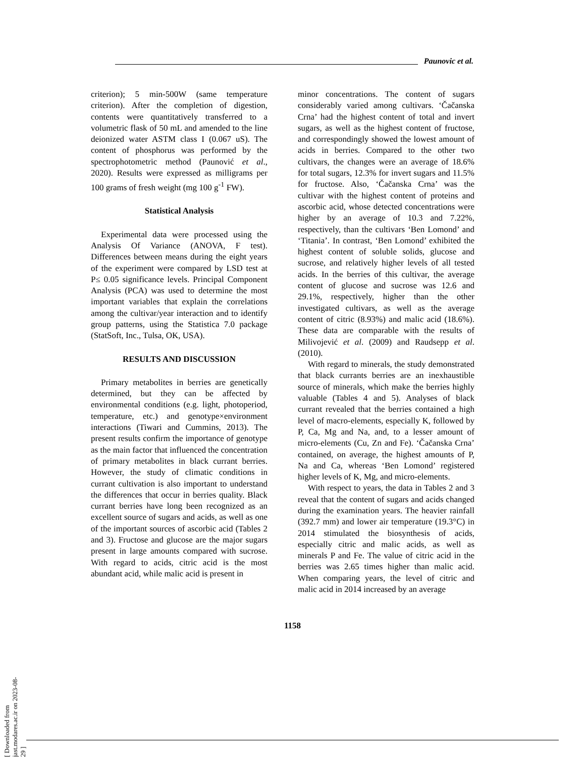Paunovic et al.
criterion); 5 min-500W (same temperature criterion). After the completion of digestion, contents were quantitatively transferred to a volumetric flask of 50 mL and amended to the line deionized water ASTM class I (0.067 uS). The content of phosphorus was performed by the spectrophotometric method (Paunović et al., 2020). Results were expressed as milligrams per 100 grams of fresh weight (mg 100 g<sup>-1</sup> FW).
Statistical Analysis
Experimental data were processed using the Analysis Of Variance (ANOVA, F test). Differences between means during the eight years of the experiment were compared by LSD test at P≤ 0.05 significance levels. Principal Component Analysis (PCA) was used to determine the most important variables that explain the correlations among the cultivar/year interaction and to identify group patterns, using the Statistica 7.0 package (StatSoft, Inc., Tulsa, OK, USA).
RESULTS AND DISCUSSION
Primary metabolites in berries are genetically determined, but they can be affected by environmental conditions (e.g. light, photoperiod, temperature, etc.) and genotype×environment interactions (Tiwari and Cummins, 2013). The present results confirm the importance of genotype as the main factor that influenced the concentration of primary metabolites in black currant berries. However, the study of climatic conditions in currant cultivation is also important to understand the differences that occur in berries quality. Black currant berries have long been recognized as an excellent source of sugars and acids, as well as one of the important sources of ascorbic acid (Tables 2 and 3). Fructose and glucose are the major sugars present in large amounts compared with sucrose. With regard to acids, citric acid is the most abundant acid, while malic acid is present in
minor concentrations. The content of sugars considerably varied among cultivars. ‘Čačanska Crna’ had the highest content of total and invert sugars, as well as the highest content of fructose, and correspondingly showed the lowest amount of acids in berries. Compared to the other two cultivars, the changes were an average of 18.6% for total sugars, 12.3% for invert sugars and 11.5% for fructose. Also, ‘Čačanska Crna’ was the cultivar with the highest content of proteins and ascorbic acid, whose detected concentrations were higher by an average of 10.3 and 7.22%, respectively, than the cultivars ‘Ben Lomond’ and ‘Titania’. In contrast, ‘Ben Lomond’ exhibited the highest content of soluble solids, glucose and sucrose, and relatively higher levels of all tested acids. In the berries of this cultivar, the average content of glucose and sucrose was 12.6 and 29.1%, respectively, higher than the other investigated cultivars, as well as the average content of citric (8.93%) and malic acid (18.6%). These data are comparable with the results of Milivojević et al. (2009) and Raudsepp et al. (2010).
With regard to minerals, the study demonstrated that black currants berries are an inexhaustible source of minerals, which make the berries highly valuable (Tables 4 and 5). Analyses of black currant revealed that the berries contained a high level of macro-elements, especially K, followed by P, Ca, Mg and Na, and, to a lesser amount of micro-elements (Cu, Zn and Fe). ‘Čačanska Crna’ contained, on average, the highest amounts of P, Na and Ca, whereas ‘Ben Lomond’ registered higher levels of K, Mg, and micro-elements.
With respect to years, the data in Tables 2 and 3 reveal that the content of sugars and acids changed during the examination years. The heavier rainfall (392.7 mm) and lower air temperature (19.3°C) in 2014 stimulated the biosynthesis of acids, especially citric and malic acids, as well as minerals P and Fe. The value of citric acid in the berries was 2.65 times higher than malic acid. When comparing years, the level of citric and malic acid in 2014 increased by an average
1158
[ Downloaded from jast.modares.ac.ir on 2023-08-29 ]